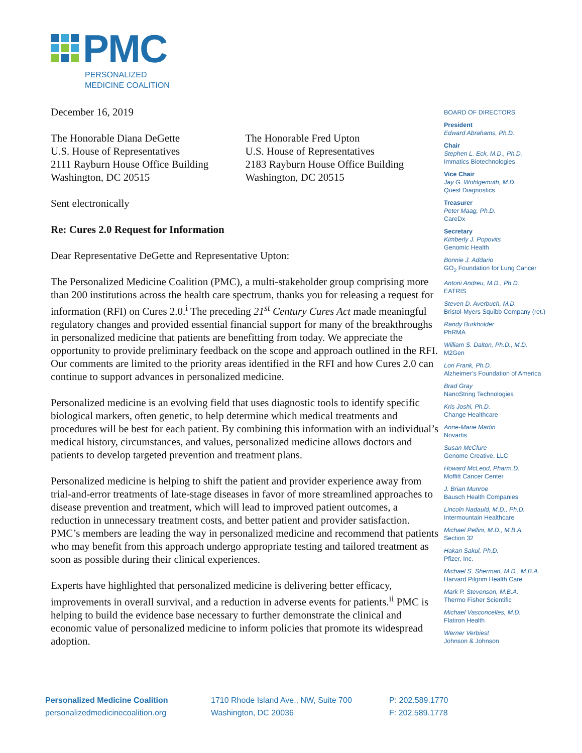PMC
PERSONALIZED
MEDICINE COALITION
December 16, 2019
The Honorable Diana DeGette
U.S. House of Representatives
2111 Rayburn House Office Building
Washington, DC 20515
The Honorable Fred Upton
U.S. House of Representatives
2183 Rayburn House Office Building
Washington, DC 20515
Sent electronically
Re: Cures 2.0 Request for Information
Dear Representative DeGette and Representative Upton:
The Personalized Medicine Coalition (PMC), a multi-stakeholder group comprising more than 200 institutions across the health care spectrum, thanks you for releasing a request for information (RFI) on Cures 2.0.<sup>i</sup> The preceding 21<sup>st</sup> Century Cures Act made meaningful regulatory changes and provided essential financial support for many of the breakthroughs in personalized medicine that patients are benefitting from today. We appreciate the opportunity to provide preliminary feedback on the scope and approach outlined in the RFI. Our comments are limited to the priority areas identified in the RFI and how Cures 2.0 can continue to support advances in personalized medicine.
Personalized medicine is an evolving field that uses diagnostic tools to identify specific biological markers, often genetic, to help determine which medical treatments and procedures will be best for each patient. By combining this information with an individual’s medical history, circumstances, and values, personalized medicine allows doctors and patients to develop targeted prevention and treatment plans.
Personalized medicine is helping to shift the patient and provider experience away from trial-and-error treatments of late-stage diseases in favor of more streamlined approaches to disease prevention and treatment, which will lead to improved patient outcomes, a reduction in unnecessary treatment costs, and better patient and provider satisfaction. PMC’s members are leading the way in personalized medicine and recommend that patients who may benefit from this approach undergo appropriate testing and tailored treatment as soon as possible during their clinical experiences.
Experts have highlighted that personalized medicine is delivering better efficacy, improvements in overall survival, and a reduction in adverse events for patients.<sup>ii</sup> PMC is helping to build the evidence base necessary to further demonstrate the clinical and economic value of personalized medicine to inform policies that promote its widespread adoption.
BOARD OF DIRECTORS
President
Edward Abrahams, Ph.D.
Chair
Stephen L. Eck, M.D., Ph.D.
Immatics Biotechnologies
Vice Chair
Jay G. Wohlgemuth, M.D.
Quest Diagnostics
Treasurer
Peter Maag, Ph.D.
CareDx
Secretary
Kimberly J. Popovits
Genomic Health
Bonnie J. Addario
GO<sub>2</sub> Foundation for Lung Cancer
Antoni Andreu, M.D., Ph.D.
EATRIS
Steven D. Averbuch, M.D.
Bristol-Myers Squibb Company (ret.)
Randy Burkholder
PhRMA
William S. Dalton, Ph.D., M.D.
M2Gen
Lori Frank, Ph.D.
Alzheimer’s Foundation of America
Brad Gray
NanoString Technologies
Kris Joshi, Ph.D.
Change Healthcare
Anne-Marie Martin
Novartis
Susan McClure
Genome Creative, LLC
Howard McLeod, Pharm.D.
Moffitt Cancer Center
J. Brian Munroe
Bausch Health Companies
Lincoln Nadauld, M.D., Ph.D.
Intermountain Healthcare
Michael Pellini, M.D., M.B.A.
Section 32
Hakan Sakul, Ph.D.
Pfizer, Inc.
Michael S. Sherman, M.D., M.B.A.
Harvard Pilgrim Health Care
Mark P. Stevenson, M.B.A.
Thermo Fisher Scientific
Michael Vasconcelles, M.D.
Flatiron Health
Werner Verbiest
Johnson & Johnson
Personalized Medicine Coalition
personalizedmedicinecoalition.org
1710 Rhode Island Ave., NW, Suite 700
Washington, DC 20036
P: 202.589.1770
F: 202.589.1778